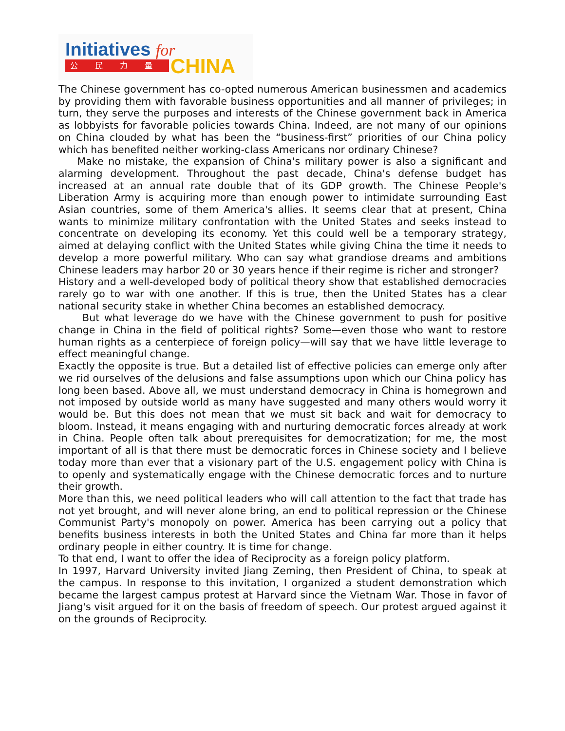Initiatives for
公 民 力 量 CHINA
The Chinese government has co-opted numerous American businessmen and academics by providing them with favorable business opportunities and all manner of privileges; in turn, they serve the purposes and interests of the Chinese government back in America as lobbyists for favorable policies towards China. Indeed, are not many of our opinions on China clouded by what has been the “business-first” priorities of our China policy which has benefited neither working-class Americans nor ordinary Chinese?
Make no mistake, the expansion of China's military power is also a significant and alarming development. Throughout the past decade, China's defense budget has increased at an annual rate double that of its GDP growth. The Chinese People's Liberation Army is acquiring more than enough power to intimidate surrounding East Asian countries, some of them America's allies. It seems clear that at present, China wants to minimize military confrontation with the United States and seeks instead to concentrate on developing its economy. Yet this could well be a temporary strategy, aimed at delaying conflict with the United States while giving China the time it needs to develop a more powerful military. Who can say what grandiose dreams and ambitions Chinese leaders may harbor 20 or 30 years hence if their regime is richer and stronger?
History and a well-developed body of political theory show that established democracies rarely go to war with one another. If this is true, then the United States has a clear national security stake in whether China becomes an established democracy.
But what leverage do we have with the Chinese government to push for positive change in China in the field of political rights? Some—even those who want to restore human rights as a centerpiece of foreign policy—will say that we have little leverage to effect meaningful change.
Exactly the opposite is true. But a detailed list of effective policies can emerge only after we rid ourselves of the delusions and false assumptions upon which our China policy has long been based. Above all, we must understand democracy in China is homegrown and not imposed by outside world as many have suggested and many others would worry it would be. But this does not mean that we must sit back and wait for democracy to bloom. Instead, it means engaging with and nurturing democratic forces already at work in China. People often talk about prerequisites for democratization; for me, the most important of all is that there must be democratic forces in Chinese society and I believe today more than ever that a visionary part of the U.S. engagement policy with China is to openly and systematically engage with the Chinese democratic forces and to nurture their growth.
More than this, we need political leaders who will call attention to the fact that trade has not yet brought, and will never alone bring, an end to political repression or the Chinese Communist Party's monopoly on power. America has been carrying out a policy that benefits business interests in both the United States and China far more than it helps ordinary people in either country. It is time for change.
To that end, I want to offer the idea of Reciprocity as a foreign policy platform.
In 1997, Harvard University invited Jiang Zeming, then President of China, to speak at the campus. In response to this invitation, I organized a student demonstration which became the largest campus protest at Harvard since the Vietnam War. Those in favor of Jiang's visit argued for it on the basis of freedom of speech. Our protest argued against it on the grounds of Reciprocity.